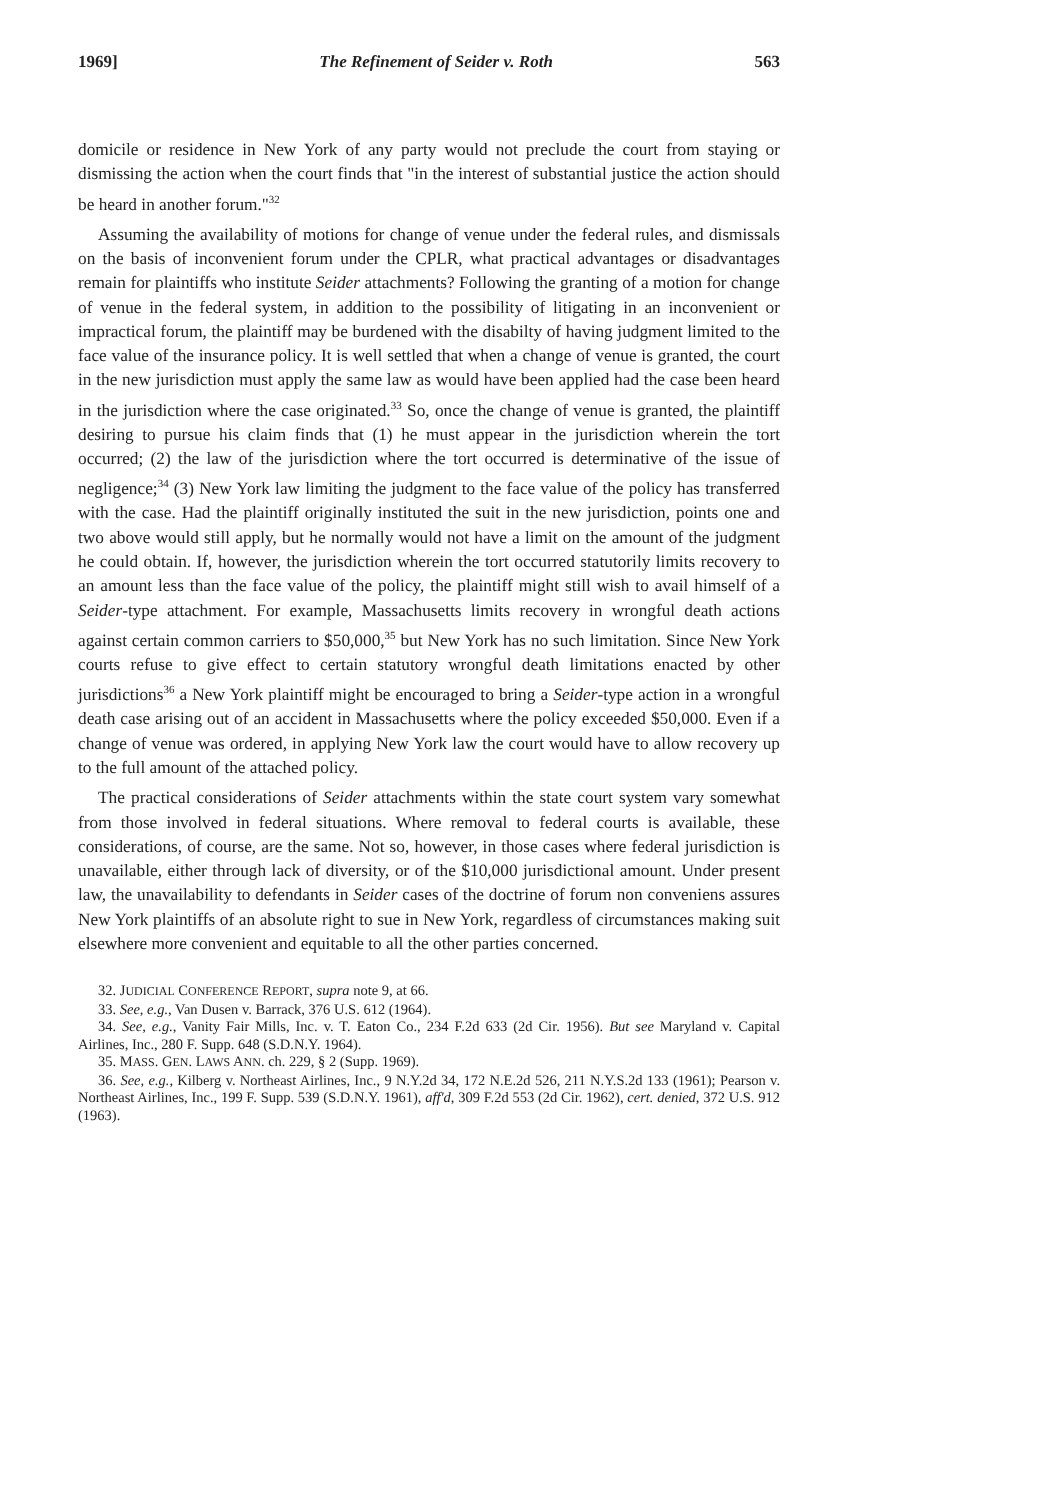1969] The Refinement of Seider v. Roth 563
domicile or residence in New York of any party would not preclude the court from staying or dismissing the action when the court finds that "in the interest of substantial justice the action should be heard in another forum."<sup>32</sup>
Assuming the availability of motions for change of venue under the federal rules, and dismissals on the basis of inconvenient forum under the CPLR, what practical advantages or disadvantages remain for plaintiffs who institute Seider attachments? Following the granting of a motion for change of venue in the federal system, in addition to the possibility of litigating in an inconvenient or impractical forum, the plaintiff may be burdened with the disabilty of having judgment limited to the face value of the insurance policy. It is well settled that when a change of venue is granted, the court in the new jurisdiction must apply the same law as would have been applied had the case been heard in the jurisdiction where the case originated.<sup>33</sup> So, once the change of venue is granted, the plaintiff desiring to pursue his claim finds that (1) he must appear in the jurisdiction wherein the tort occurred; (2) the law of the jurisdiction where the tort occurred is determinative of the issue of negligence;<sup>34</sup> (3) New York law limiting the judgment to the face value of the policy has transferred with the case. Had the plaintiff originally instituted the suit in the new jurisdiction, points one and two above would still apply, but he normally would not have a limit on the amount of the judgment he could obtain. If, however, the jurisdiction wherein the tort occurred statutorily limits recovery to an amount less than the face value of the policy, the plaintiff might still wish to avail himself of a Seider-type attachment. For example, Massachusetts limits recovery in wrongful death actions against certain common carriers to $50,000,<sup>35</sup> but New York has no such limitation. Since New York courts refuse to give effect to certain statutory wrongful death limitations enacted by other jurisdictions<sup>36</sup> a New York plaintiff might be encouraged to bring a Seider-type action in a wrongful death case arising out of an accident in Massachusetts where the policy exceeded $50,000. Even if a change of venue was ordered, in applying New York law the court would have to allow recovery up to the full amount of the attached policy.
The practical considerations of Seider attachments within the state court system vary somewhat from those involved in federal situations. Where removal to federal courts is available, these considerations, of course, are the same. Not so, however, in those cases where federal jurisdiction is unavailable, either through lack of diversity, or of the $10,000 jurisdictional amount. Under present law, the unavailability to defendants in Seider cases of the doctrine of forum non conveniens assures New York plaintiffs of an absolute right to sue in New York, regardless of circumstances making suit elsewhere more convenient and equitable to all the other parties concerned.
32. JUDICIAL CONFERENCE REPORT, supra note 9, at 66.
33. See, e.g., Van Dusen v. Barrack, 376 U.S. 612 (1964).
34. See, e.g., Vanity Fair Mills, Inc. v. T. Eaton Co., 234 F.2d 633 (2d Cir. 1956). But see Maryland v. Capital Airlines, Inc., 280 F. Supp. 648 (S.D.N.Y. 1964).
35. MASS. GEN. LAWS ANN. ch. 229, § 2 (Supp. 1969).
36. See, e.g., Kilberg v. Northeast Airlines, Inc., 9 N.Y.2d 34, 172 N.E.2d 526, 211 N.Y.S.2d 133 (1961); Pearson v. Northeast Airlines, Inc., 199 F. Supp. 539 (S.D.N.Y. 1961), aff'd, 309 F.2d 553 (2d Cir. 1962), cert. denied, 372 U.S. 912 (1963).